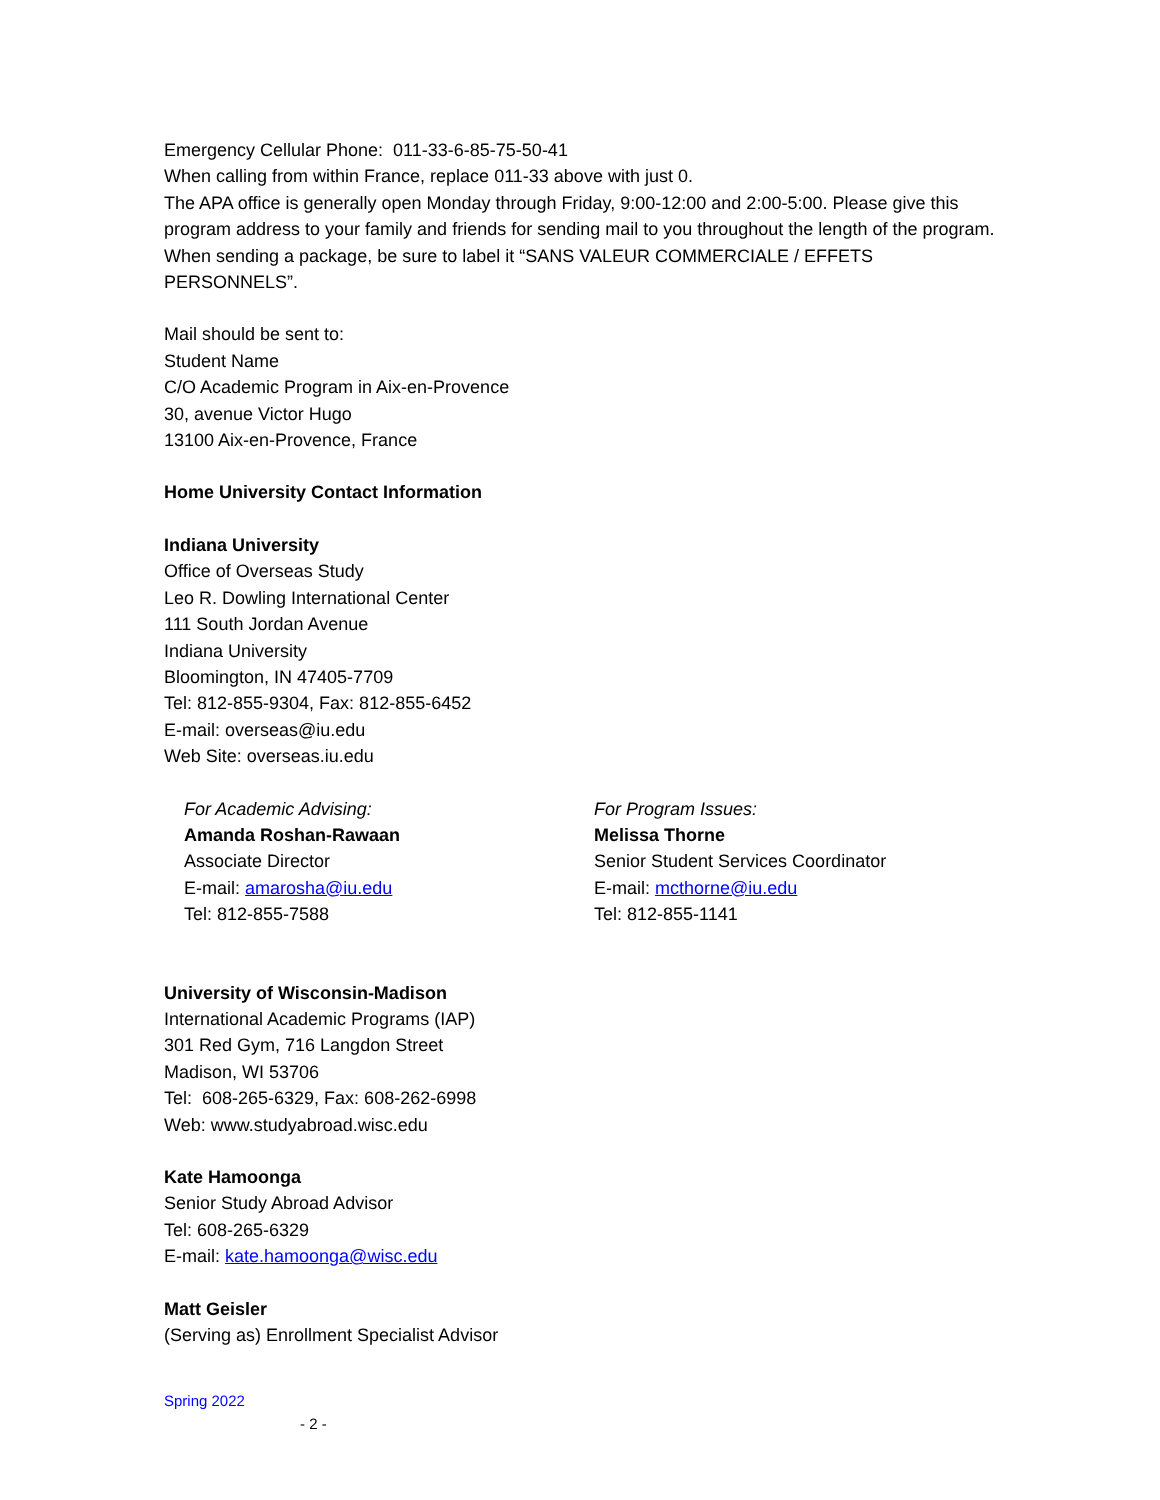Emergency Cellular Phone: 011-33-6-85-75-50-41
When calling from within France, replace 011-33 above with just 0.
The APA office is generally open Monday through Friday, 9:00-12:00 and 2:00-5:00. Please give this program address to your family and friends for sending mail to you throughout the length of the program. When sending a package, be sure to label it “SANS VALEUR COMMERCIALE / EFFETS PERSONNELS”.
Mail should be sent to:
Student Name
C/O Academic Program in Aix-en-Provence
30, avenue Victor Hugo
13100 Aix-en-Provence, France
Home University Contact Information
Indiana University
Office of Overseas Study
Leo R. Dowling International Center
111 South Jordan Avenue
Indiana University
Bloomington, IN 47405-7709
Tel: 812-855-9304, Fax: 812-855-6452
E-mail: overseas@iu.edu
Web Site: overseas.iu.edu
For Academic Advising:
Amanda Roshan-Rawaan
Associate Director
E-mail: amarosha@iu.edu
Tel: 812-855-7588
For Program Issues:
Melissa Thorne
Senior Student Services Coordinator
E-mail: mcthorne@iu.edu
Tel: 812-855-1141
University of Wisconsin-Madison
International Academic Programs (IAP)
301 Red Gym, 716 Langdon Street
Madison, WI 53706
Tel: 608-265-6329, Fax: 608-262-6998
Web: www.studyabroad.wisc.edu
Kate Hamoonga
Senior Study Abroad Advisor
Tel: 608-265-6329
E-mail: kate.hamoonga@wisc.edu
Matt Geisler
(Serving as) Enrollment Specialist Advisor
Spring 2022
- 2 -